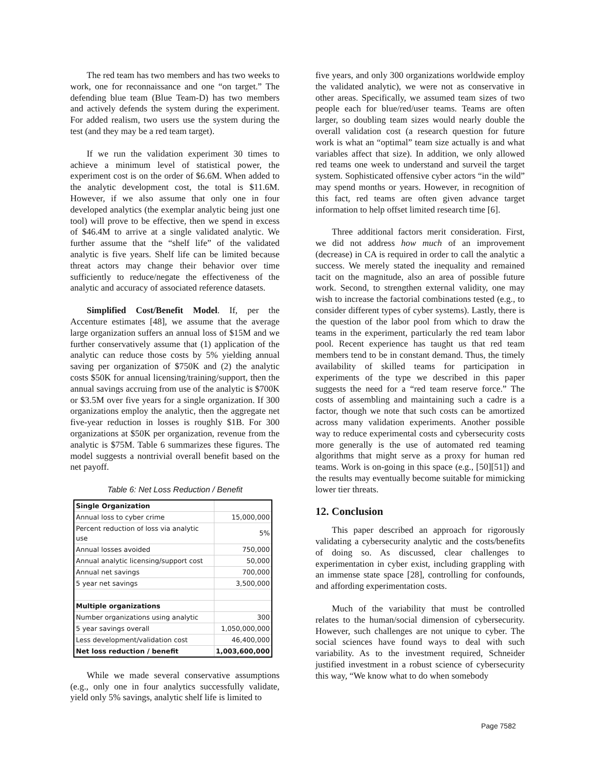The red team has two members and has two weeks to work, one for reconnaissance and one “on target.” The defending blue team (Blue Team-D) has two members and actively defends the system during the experiment. For added realism, two users use the system during the test (and they may be a red team target).
If we run the validation experiment 30 times to achieve a minimum level of statistical power, the experiment cost is on the order of $6.6M. When added to the analytic development cost, the total is $11.6M. However, if we also assume that only one in four developed analytics (the exemplar analytic being just one tool) will prove to be effective, then we spend in excess of $46.4M to arrive at a single validated analytic. We further assume that the “shelf life” of the validated analytic is five years. Shelf life can be limited because threat actors may change their behavior over time sufficiently to reduce/negate the effectiveness of the analytic and accuracy of associated reference datasets.
Simplified Cost/Benefit Model. If, per the Accenture estimates [48], we assume that the average large organization suffers an annual loss of $15M and we further conservatively assume that (1) application of the analytic can reduce those costs by 5% yielding annual saving per organization of $750K and (2) the analytic costs $50K for annual licensing/training/support, then the annual savings accruing from use of the analytic is $700K or $3.5M over five years for a single organization. If 300 organizations employ the analytic, then the aggregate net five-year reduction in losses is roughly $1B. For 300 organizations at $50K per organization, revenue from the analytic is $75M. Table 6 summarizes these figures. The model suggests a nontrivial overall benefit based on the net payoff.
Table 6: Net Loss Reduction / Benefit
| Single Organization | |
| Annual loss to cyber crime | 15,000,000 |
| Percent reduction of loss via analytic use | 5% |
| Annual losses avoided | 750,000 |
| Annual analytic licensing/support cost | 50,000 |
| Annual net savings | 700,000 |
| 5 year net savings | 3,500,000 |
| Multiple organizations | |
| Number organizations using analytic | 300 |
| 5 year savings overall | 1,050,000,000 |
| Less development/validation cost | 46,400,000 |
| Net loss reduction / benefit | 1,003,600,000 |
While we made several conservative assumptions (e.g., only one in four analytics successfully validate, yield only 5% savings, analytic shelf life is limited to
five years, and only 300 organizations worldwide employ the validated analytic), we were not as conservative in other areas. Specifically, we assumed team sizes of two people each for blue/red/user teams. Teams are often larger, so doubling team sizes would nearly double the overall validation cost (a research question for future work is what an “optimal” team size actually is and what variables affect that size). In addition, we only allowed red teams one week to understand and surveil the target system. Sophisticated offensive cyber actors “in the wild” may spend months or years. However, in recognition of this fact, red teams are often given advance target information to help offset limited research time [6].
Three additional factors merit consideration. First, we did not address how much of an improvement (decrease) in CA is required in order to call the analytic a success. We merely stated the inequality and remained tacit on the magnitude, also an area of possible future work. Second, to strengthen external validity, one may wish to increase the factorial combinations tested (e.g., to consider different types of cyber systems). Lastly, there is the question of the labor pool from which to draw the teams in the experiment, particularly the red team labor pool. Recent experience has taught us that red team members tend to be in constant demand. Thus, the timely availability of skilled teams for participation in experiments of the type we described in this paper suggests the need for a “red team reserve force.” The costs of assembling and maintaining such a cadre is a factor, though we note that such costs can be amortized across many validation experiments. Another possible way to reduce experimental costs and cybersecurity costs more generally is the use of automated red teaming algorithms that might serve as a proxy for human red teams. Work is on-going in this space (e.g., [50][51]) and the results may eventually become suitable for mimicking lower tier threats.
12. Conclusion
This paper described an approach for rigorously validating a cybersecurity analytic and the costs/benefits of doing so. As discussed, clear challenges to experimentation in cyber exist, including grappling with an immense state space [28], controlling for confounds, and affording experimentation costs.
Much of the variability that must be controlled relates to the human/social dimension of cybersecurity. However, such challenges are not unique to cyber. The social sciences have found ways to deal with such variability. As to the investment required, Schneider justified investment in a robust science of cybersecurity this way, “We know what to do when somebody
Page 7582